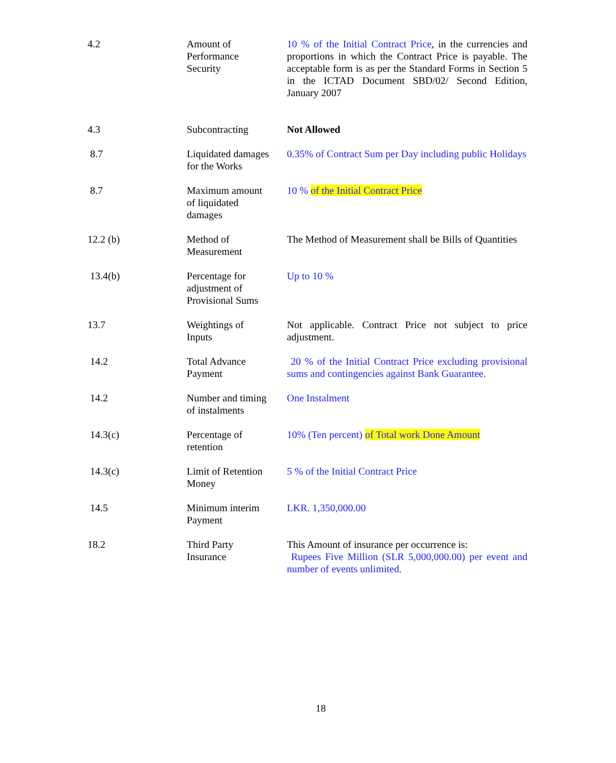| 4.2 | Amount of Performance Security | 10 % of the Initial Contract Price , in the currencies and proportions in which the Contract Price is payable. The acceptable form is as per the Standard Forms in Section 5 in the ICTAD Document SBD/02/ Second Edition, January 2007 |
| 4.3 | Subcontracting | Not Allowed |
| 8.7 | Liquidated damages for the Works | 0.35% of Contract Sum per Day including public Holidays |
| 8.7 | Maximum amount of liquidated damages | 10 % of the Initial Contract Price |
| 12.2 (b) | Method of Measurement | The Method of Measurement shall be Bills of Quantities |
| 13.4(b) | Percentage for adjustment of Provisional Sums | Up to 10 % |
| 13.7 | Weightings of Inputs | Not applicable. Contract Price not subject to price adjustment. |
| 14.2 | Total Advance Payment | 20 % of the Initial Contract Price excluding provisional sums and contingencies against Bank Guarantee. |
| 14.2 | Number and timing of instalments | One Instalment |
| 14.3(c) | Percentage of retention | 10% (Ten percent) of Total work Done Amount |
| 14.3(c) | Limit of Retention Money | 5 % of the Initial Contract Price |
| 14.5 | Minimum interim Payment | LKR. 1,350,000.00 |
| 18.2 | Third Party Insurance | This Amount of insurance per occurrence is: Rupees Five Million (SLR 5,000,000.00) per event and number of events unlimited. |
18